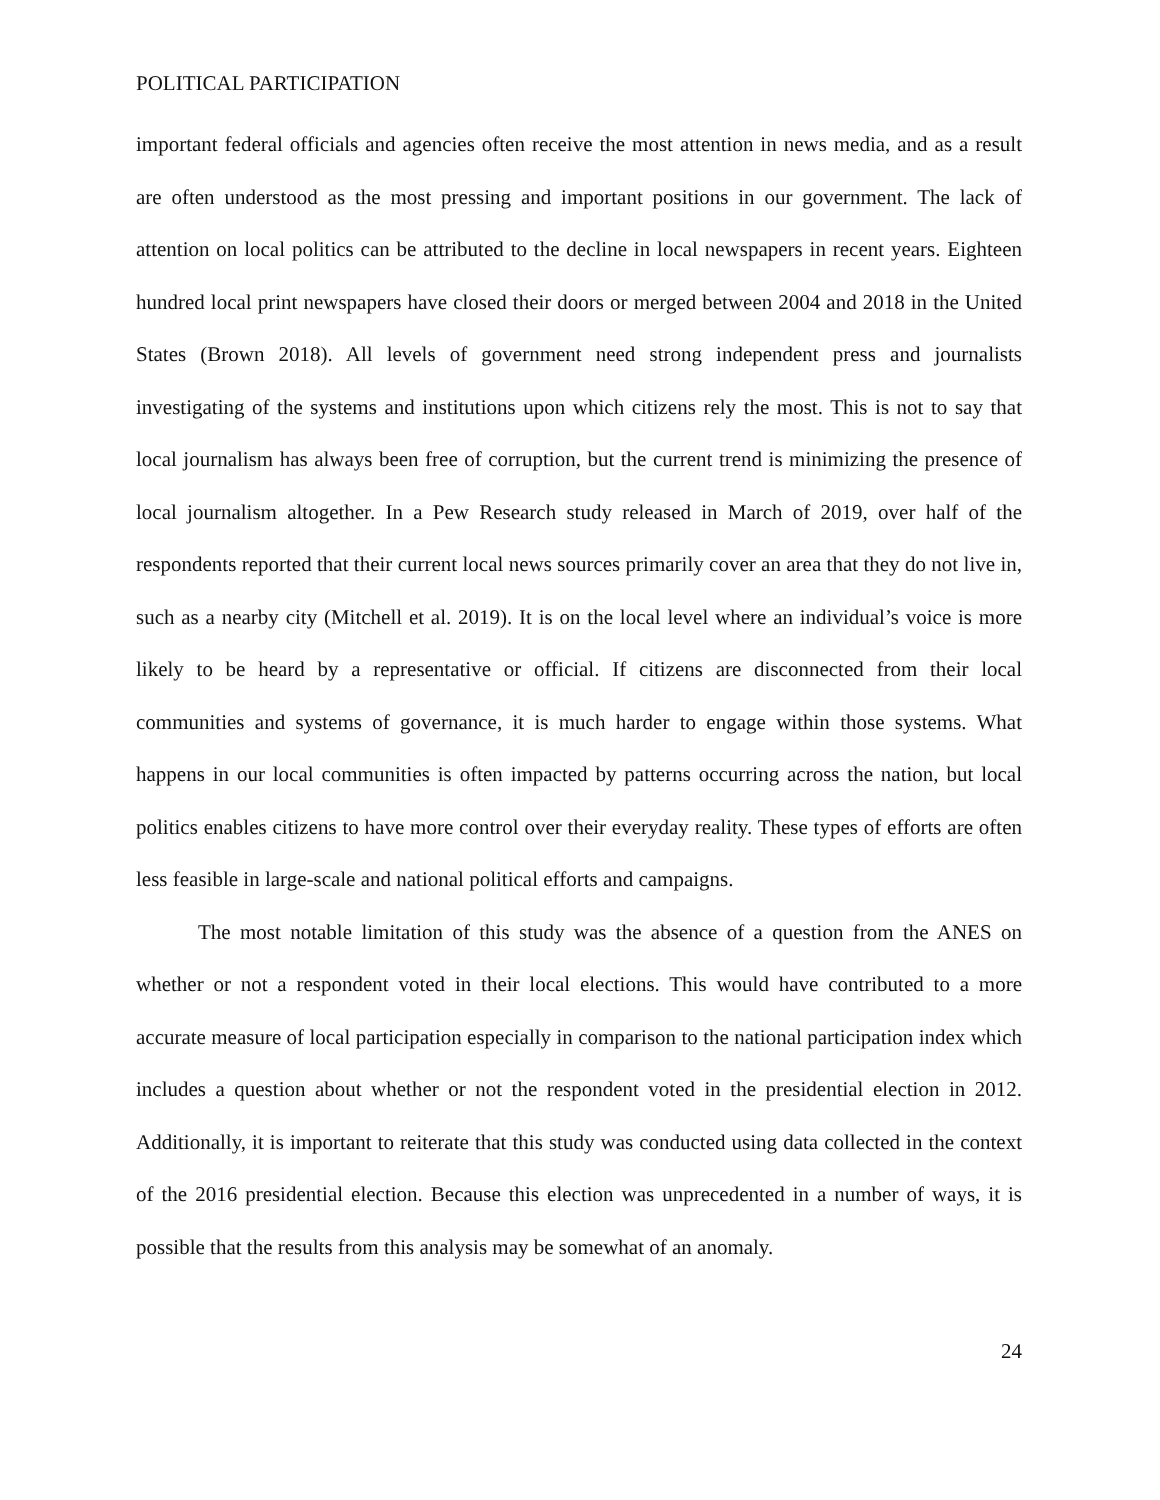POLITICAL PARTICIPATION
important federal officials and agencies often receive the most attention in news media, and as a result are often understood as the most pressing and important positions in our government. The lack of attention on local politics can be attributed to the decline in local newspapers in recent years. Eighteen hundred local print newspapers have closed their doors or merged between 2004 and 2018 in the United States (Brown 2018). All levels of government need strong independent press and journalists investigating of the systems and institutions upon which citizens rely the most. This is not to say that local journalism has always been free of corruption, but the current trend is minimizing the presence of local journalism altogether. In a Pew Research study released in March of 2019, over half of the respondents reported that their current local news sources primarily cover an area that they do not live in, such as a nearby city (Mitchell et al. 2019). It is on the local level where an individual’s voice is more likely to be heard by a representative or official. If citizens are disconnected from their local communities and systems of governance, it is much harder to engage within those systems. What happens in our local communities is often impacted by patterns occurring across the nation, but local politics enables citizens to have more control over their everyday reality. These types of efforts are often less feasible in large-scale and national political efforts and campaigns.
The most notable limitation of this study was the absence of a question from the ANES on whether or not a respondent voted in their local elections. This would have contributed to a more accurate measure of local participation especially in comparison to the national participation index which includes a question about whether or not the respondent voted in the presidential election in 2012. Additionally, it is important to reiterate that this study was conducted using data collected in the context of the 2016 presidential election. Because this election was unprecedented in a number of ways, it is possible that the results from this analysis may be somewhat of an anomaly.
24